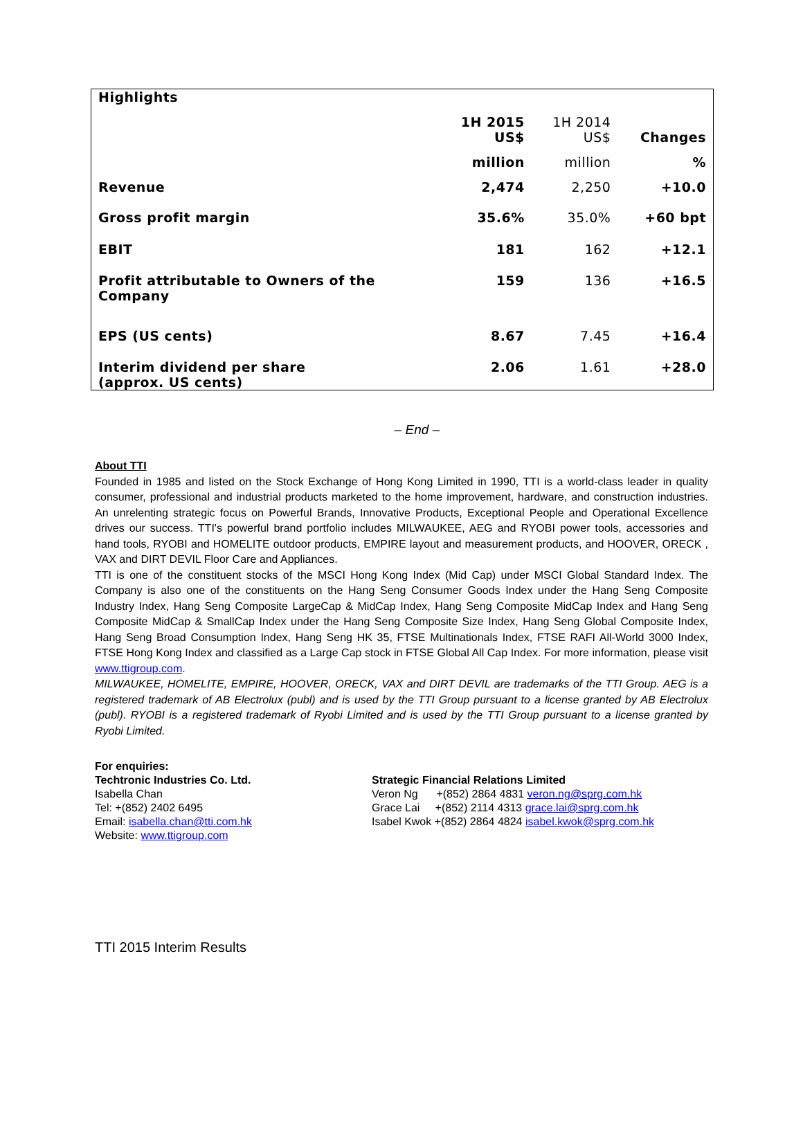| Highlights | 1H 2015 US$ | 1H 2014 US$ | Changes |
| | million | million | % |
| Revenue | 2,474 | 2,250 | +10.0 |
| Gross profit margin | 35.6% | 35.0% | +60 bpt |
| EBIT | 181 | 162 | +12.1 |
| Profit attributable to Owners of the Company | 159 | 136 | +16.5 |
| EPS (US cents) | 8.67 | 7.45 | +16.4 |
| Interim dividend per share (approx. US cents) | 2.06 | 1.61 | +28.0 |
– End –
About TTI
Founded in 1985 and listed on the Stock Exchange of Hong Kong Limited in 1990, TTI is a world-class leader in quality consumer, professional and industrial products marketed to the home improvement, hardware, and construction industries. An unrelenting strategic focus on Powerful Brands, Innovative Products, Exceptional People and Operational Excellence drives our success. TTI's powerful brand portfolio includes MILWAUKEE, AEG and RYOBI power tools, accessories and hand tools, RYOBI and HOMELITE outdoor products, EMPIRE layout and measurement products, and HOOVER, ORECK , VAX and DIRT DEVIL Floor Care and Appliances.
TTI is one of the constituent stocks of the MSCI Hong Kong Index (Mid Cap) under MSCI Global Standard Index. The Company is also one of the constituents on the Hang Seng Consumer Goods Index under the Hang Seng Composite Industry Index, Hang Seng Composite LargeCap & MidCap Index, Hang Seng Composite MidCap Index and Hang Seng Composite MidCap & SmallCap Index under the Hang Seng Composite Size Index, Hang Seng Global Composite Index, Hang Seng Broad Consumption Index, Hang Seng HK 35, FTSE Multinationals Index, FTSE RAFI All-World 3000 Index, FTSE Hong Kong Index and classified as a Large Cap stock in FTSE Global All Cap Index. For more information, please visit www.ttigroup.com.
MILWAUKEE, HOMELITE, EMPIRE, HOOVER, ORECK, VAX and DIRT DEVIL are trademarks of the TTI Group. AEG is a registered trademark of AB Electrolux (publ) and is used by the TTI Group pursuant to a license granted by AB Electrolux (publ). RYOBI is a registered trademark of Ryobi Limited and is used by the TTI Group pursuant to a license granted by Ryobi Limited.
For enquiries:
Techtronic Industries Co. Ltd.
Isabella Chan
Tel: +(852) 2402 6495
Email: isabella.chan@tti.com.hk
Website: www.ttigroup.com
Strategic Financial Relations Limited
Veron Ng +(852) 2864 4831 veron.ng@sprg.com.hk
Grace Lai +(852) 2114 4313 grace.lai@sprg.com.hk
Isabel Kwok +(852) 2864 4824 isabel.kwok@sprg.com.hk
TTI 2015 Interim Results